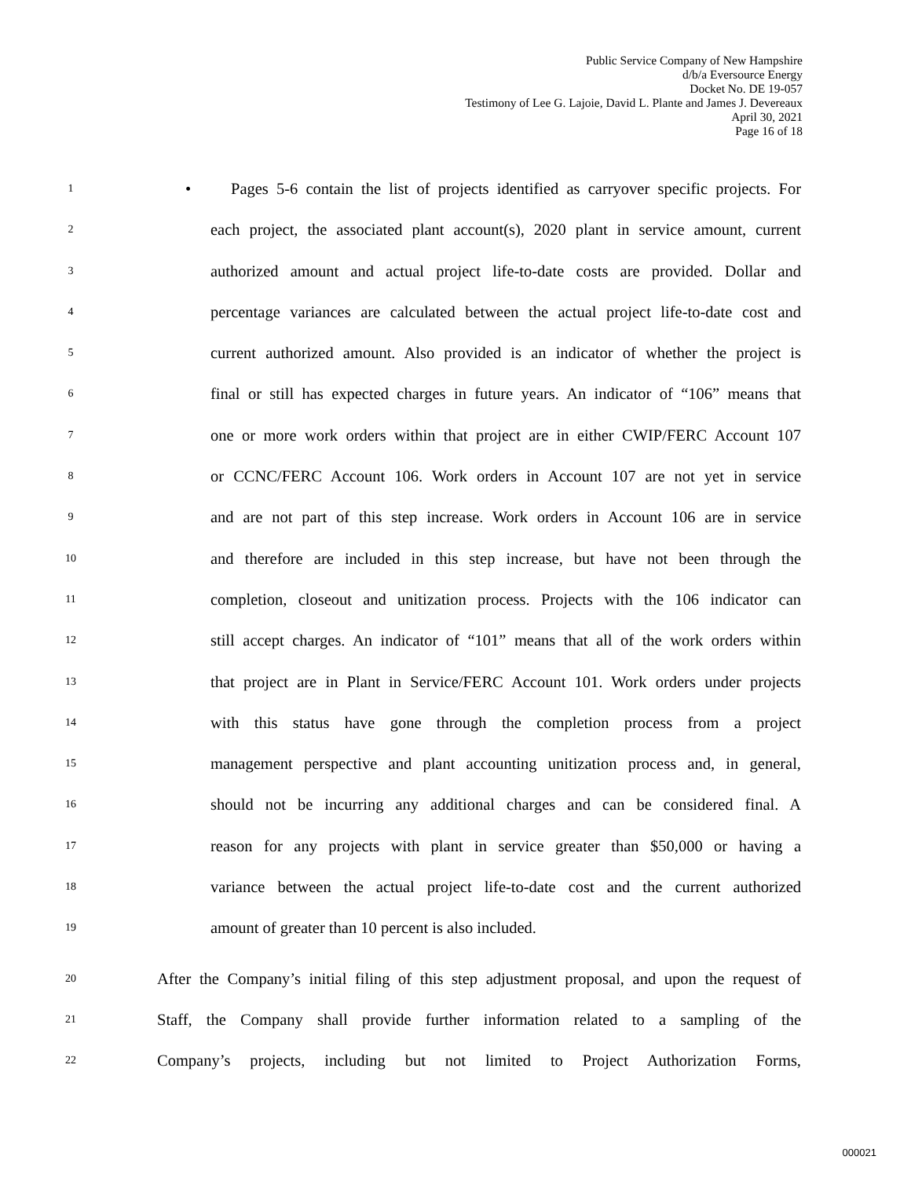Public Service Company of New Hampshire
d/b/a Eversource Energy
Docket No. DE 19-057
Testimony of Lee G. Lajoie, David L. Plante and James J. Devereaux
April 30, 2021
Page 16 of 18
1
• Pages 5-6 contain the list of projects identified as carryover specific projects. For
2
each project, the associated plant account(s), 2020 plant in service amount, current
3
authorized amount and actual project life-to-date costs are provided. Dollar and
4
percentage variances are calculated between the actual project life-to-date cost and
5
current authorized amount. Also provided is an indicator of whether the project is
6
final or still has expected charges in future years. An indicator of “106” means that
7
one or more work orders within that project are in either CWIP/FERC Account 107
8
or CCNC/FERC Account 106. Work orders in Account 107 are not yet in service
9
and are not part of this step increase. Work orders in Account 106 are in service
10
and therefore are included in this step increase, but have not been through the
11
completion, closeout and unitization process. Projects with the 106 indicator can
12
still accept charges. An indicator of “101” means that all of the work orders within
13
that project are in Plant in Service/FERC Account 101. Work orders under projects
14
with this status have gone through the completion process from a project
15
management perspective and plant accounting unitization process and, in general,
16
should not be incurring any additional charges and can be considered final. A
17
reason for any projects with plant in service greater than $50,000 or having a
18
variance between the actual project life-to-date cost and the current authorized
19
amount of greater than 10 percent is also included.
20
After the Company’s initial filing of this step adjustment proposal, and upon the request of
21
Staff, the Company shall provide further information related to a sampling of the
22
Company’s projects, including but not limited to Project Authorization Forms,
000021